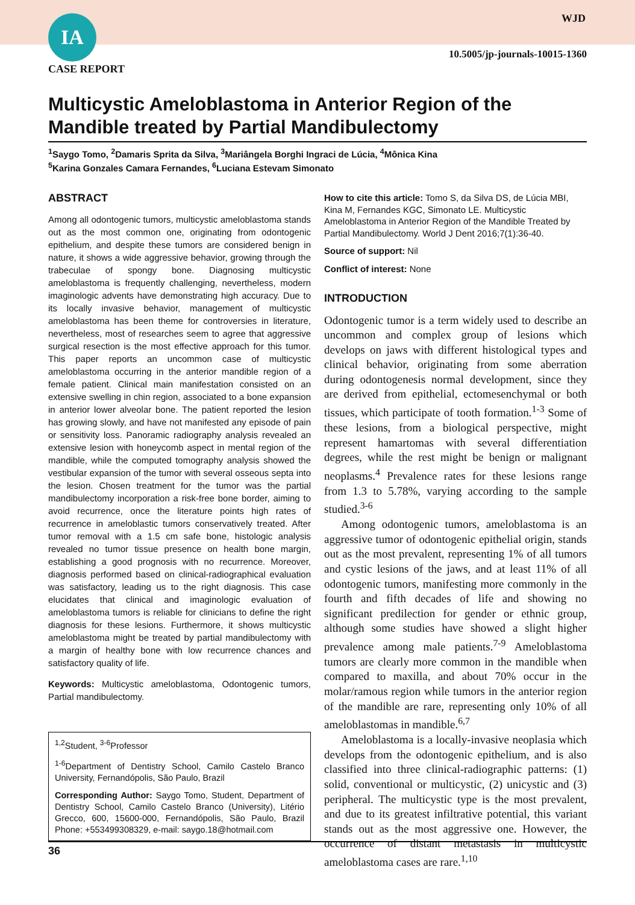IA
CASE REPORT
WJD
10.5005/jp-journals-10015-1360
Multicystic Ameloblastoma in Anterior Region of the Mandible treated by Partial Mandibulectomy
<sup>1</sup> Saygo Tomo, <sup>2</sup>Damaris Sprita da Silva, <sup>3</sup>Mariângela Borghi Ingraci de Lúcia, <sup>4</sup>Mônica Kina
<sup>5</sup> Karina Gonzales Camara Fernandes, <sup>6</sup>Luciana Estevam Simonato
ABSTRACT
Among all odontogenic tumors, multicystic ameloblastoma stands out as the most common one, originating from odontogenic epithelium, and despite these tumors are considered benign in nature, it shows a wide aggressive behavior, growing through the trabeculae of spongy bone. Diagnosing multicystic ameloblastoma is frequently challenging, nevertheless, modern imaginologic advents have demonstrating high accuracy. Due to its locally invasive behavior, management of multicystic ameloblastoma has been theme for controversies in literature, nevertheless, most of researches seem to agree that aggressive surgical resection is the most effective approach for this tumor. This paper reports an uncommon case of multicystic ameloblastoma occurring in the anterior mandible region of a female patient. Clinical main manifestation consisted on an extensive swelling in chin region, associated to a bone expansion in anterior lower alveolar bone. The patient reported the lesion has growing slowly, and have not manifested any episode of pain or sensitivity loss. Panoramic radiography analysis revealed an extensive lesion with honeycomb aspect in mental region of the mandible, while the computed tomography analysis showed the vestibular expansion of the tumor with several osseous septa into the lesion. Chosen treatment for the tumor was the partial mandibulectomy incorporation a risk-free bone border, aiming to avoid recurrence, once the literature points high rates of recurrence in ameloblastic tumors conservatively treated. After tumor removal with a 1.5 cm safe bone, histologic analysis revealed no tumor tissue presence on health bone margin, establishing a good prognosis with no recurrence. Moreover, diagnosis performed based on clinical-radiographical evaluation was satisfactory, leading us to the right diagnosis. This case elucidates that clinical and imaginologic evaluation of ameloblastoma tumors is reliable for clinicians to define the right diagnosis for these lesions. Furthermore, it shows multicystic ameloblastoma might be treated by partial mandibulectomy with a margin of healthy bone with low recurrence chances and satisfactory quality of life.
Keywords: Multicystic ameloblastoma, Odontogenic tumors, Partial mandibulectomy.
<sup>1,2</sup>Student, <sup>3-6</sup>Professor
<sup>1-6</sup>Department of Dentistry School, Camilo Castelo Branco University, Fernandópolis, São Paulo, Brazil
Corresponding Author: Saygo Tomo, Student, Department of Dentistry School, Camilo Castelo Branco (University), Litério Grecco, 600, 15600-000, Fernandópolis, São Paulo, Brazil Phone: +553499308329, e-mail: saygo.18@hotmail.com
How to cite this article: Tomo S, da Silva DS, de Lúcia MBI, Kina M, Fernandes KGC, Simonato LE. Multicystic Ameloblastoma in Anterior Region of the Mandible Treated by Partial Mandibulectomy. World J Dent 2016;7(1):36-40.
Source of support: Nil
Conflict of interest: None
INTRODUCTION
Odontogenic tumor is a term widely used to describe an uncommon and complex group of lesions which develops on jaws with different histological types and clinical behavior, originating from some aberration during odontogenesis normal development, since they are derived from epithelial, ectomesenchymal or both tissues, which participate of tooth formation.<sup>1-3</sup> Some of these lesions, from a biological perspective, might represent hamartomas with several differentiation degrees, while the rest might be benign or malignant neoplasms.<sup>4</sup> Prevalence rates for these lesions range from 1.3 to 5.78%, varying according to the sample studied.<sup>3-6</sup>
Among odontogenic tumors, ameloblastoma is an aggressive tumor of odontogenic epithelial origin, stands out as the most prevalent, representing 1% of all tumors and cystic lesions of the jaws, and at least 11% of all odontogenic tumors, manifesting more commonly in the fourth and fifth decades of life and showing no significant predilection for gender or ethnic group, although some studies have showed a slight higher prevalence among male patients.<sup>7-9</sup> Ameloblastoma tumors are clearly more common in the mandible when compared to maxilla, and about 70% occur in the molar/ramous region while tumors in the anterior region of the mandible are rare, representing only 10% of all ameloblastomas in mandible.<sup>6,7</sup>
Ameloblastoma is a locally-invasive neoplasia which develops from the odontogenic epithelium, and is also classified into three clinical-radiographic patterns: (1) solid, conventional or multicystic, (2) unicystic and (3) peripheral. The multicystic type is the most prevalent, and due to its greatest infiltrative potential, this variant stands out as the most aggressive one. However, the occurrence of distant metastasis in multicystic ameloblastoma cases are rare.<sup>1,10</sup>
36